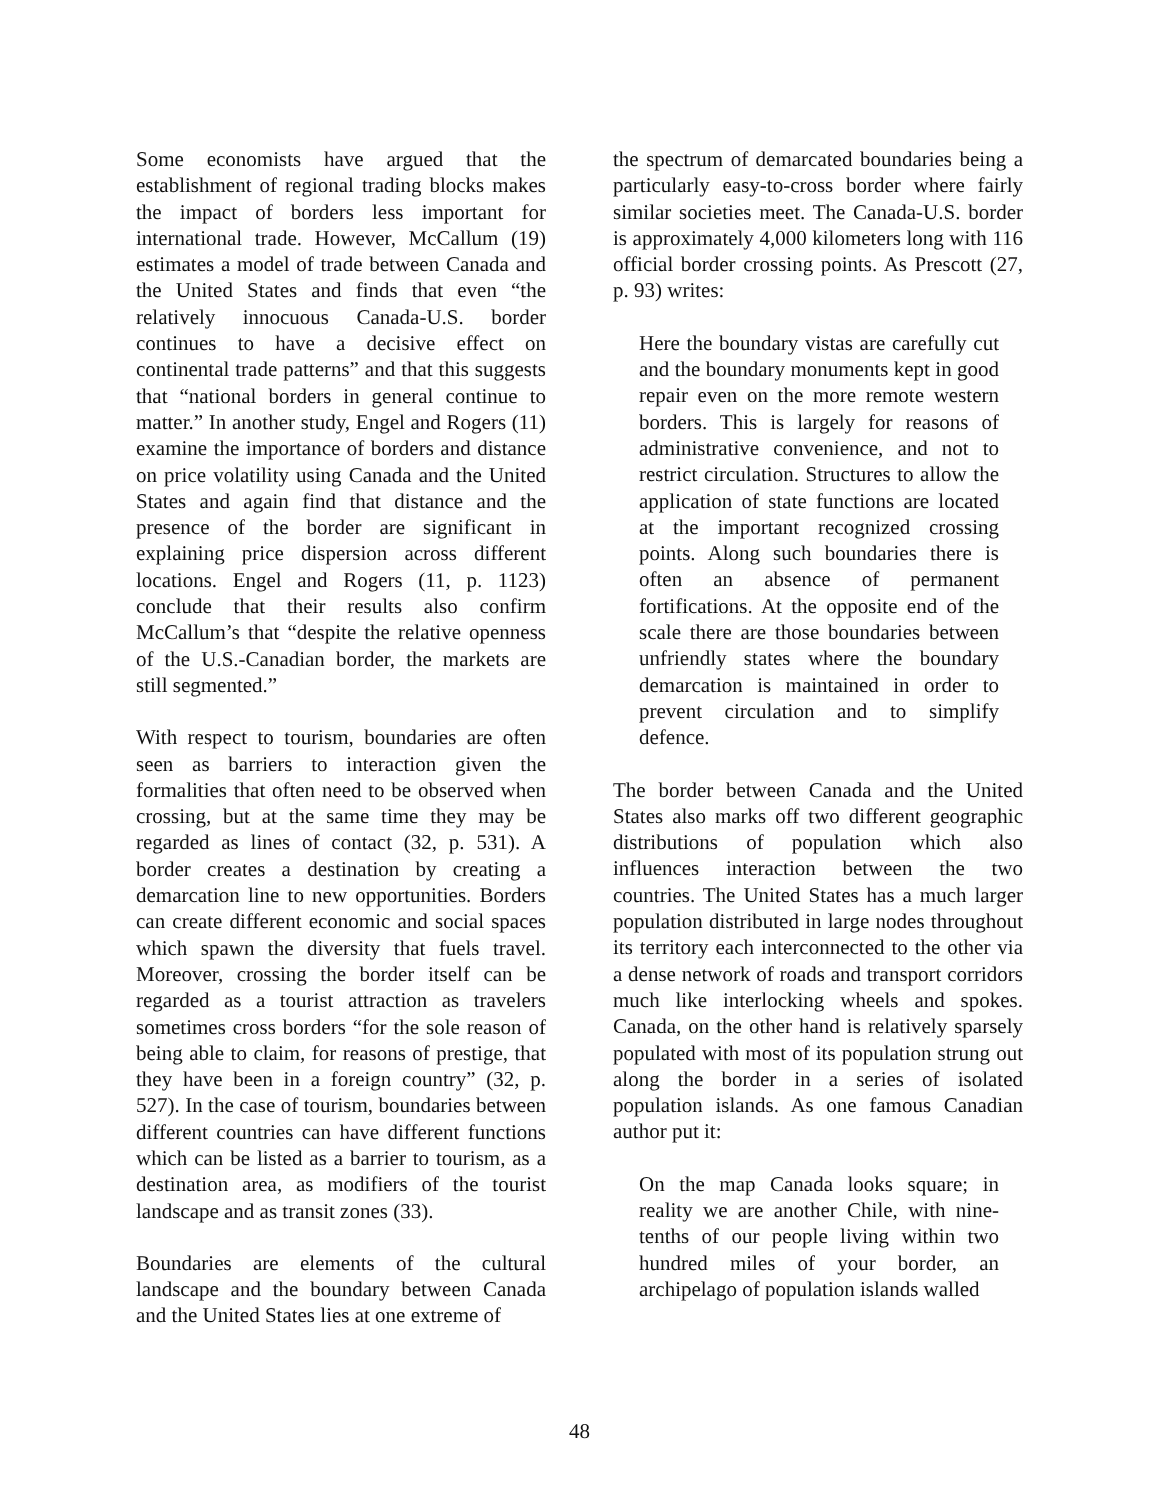Some economists have argued that the establishment of regional trading blocks makes the impact of borders less important for international trade. However, McCallum (19) estimates a model of trade between Canada and the United States and finds that even “the relatively innocuous Canada-U.S. border continues to have a decisive effect on continental trade patterns” and that this suggests that “national borders in general continue to matter.” In another study, Engel and Rogers (11) examine the importance of borders and distance on price volatility using Canada and the United States and again find that distance and the presence of the border are significant in explaining price dispersion across different locations. Engel and Rogers (11, p. 1123) conclude that their results also confirm McCallum’s that “despite the relative openness of the U.S.-Canadian border, the markets are still segmented.”
With respect to tourism, boundaries are often seen as barriers to interaction given the formalities that often need to be observed when crossing, but at the same time they may be regarded as lines of contact (32, p. 531). A border creates a destination by creating a demarcation line to new opportunities. Borders can create different economic and social spaces which spawn the diversity that fuels travel. Moreover, crossing the border itself can be regarded as a tourist attraction as travelers sometimes cross borders “for the sole reason of being able to claim, for reasons of prestige, that they have been in a foreign country” (32, p. 527). In the case of tourism, boundaries between different countries can have different functions which can be listed as a barrier to tourism, as a destination area, as modifiers of the tourist landscape and as transit zones (33).
Boundaries are elements of the cultural landscape and the boundary between Canada and the United States lies at one extreme of
the spectrum of demarcated boundaries being a particularly easy-to-cross border where fairly similar societies meet. The Canada-U.S. border is approximately 4,000 kilometers long with 116 official border crossing points. As Prescott (27, p. 93) writes:
Here the boundary vistas are carefully cut and the boundary monuments kept in good repair even on the more remote western borders. This is largely for reasons of administrative convenience, and not to restrict circulation. Structures to allow the application of state functions are located at the important recognized crossing points. Along such boundaries there is often an absence of permanent fortifications. At the opposite end of the scale there are those boundaries between unfriendly states where the boundary demarcation is maintained in order to prevent circulation and to simplify defence.
The border between Canada and the United States also marks off two different geographic distributions of population which also influences interaction between the two countries. The United States has a much larger population distributed in large nodes throughout its territory each interconnected to the other via a dense network of roads and transport corridors much like interlocking wheels and spokes. Canada, on the other hand is relatively sparsely populated with most of its population strung out along the border in a series of isolated population islands. As one famous Canadian author put it:
On the map Canada looks square; in reality we are another Chile, with nine-tenths of our people living within two hundred miles of your border, an archipelago of population islands walled
48